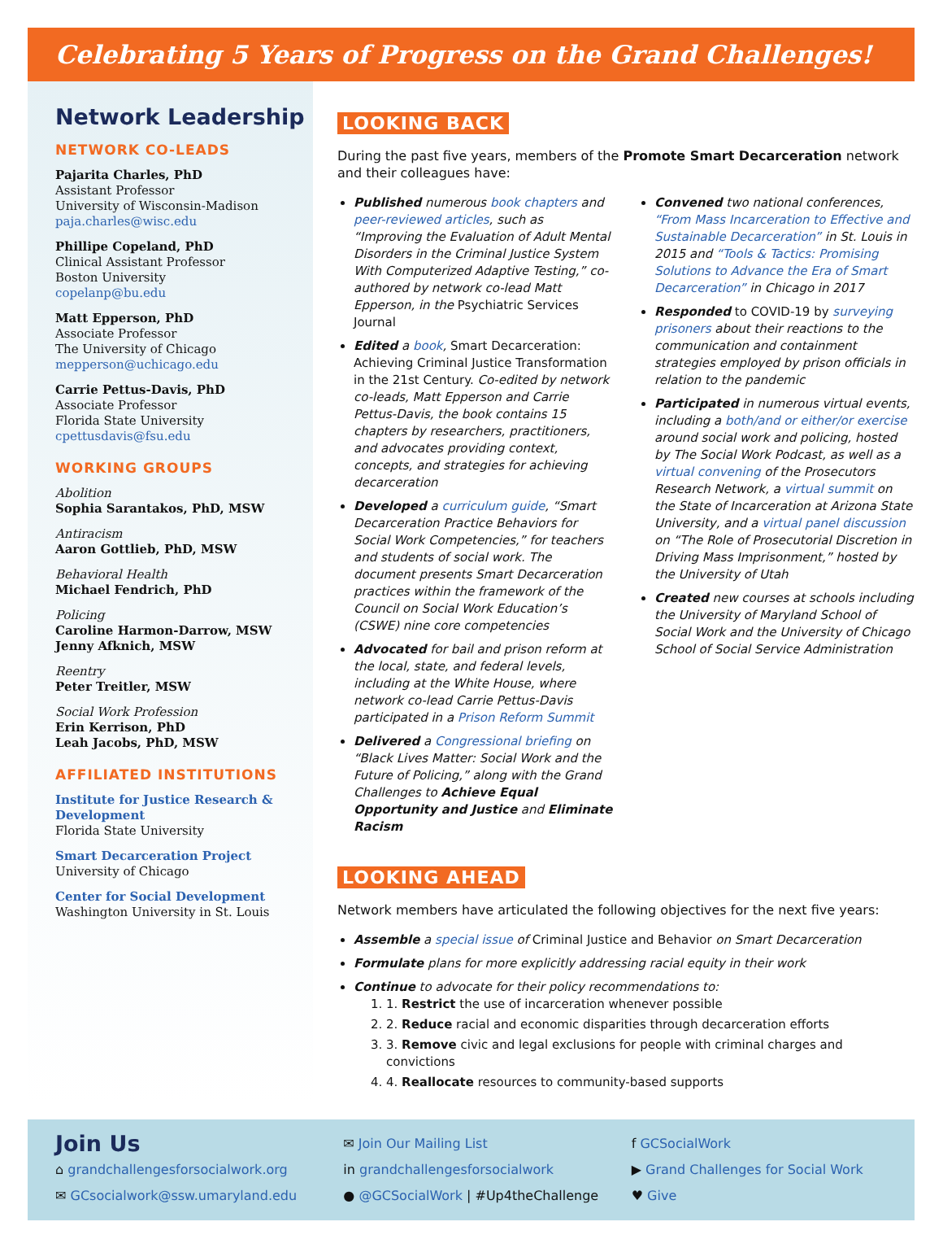Celebrating 5 Years of Progress on the Grand Challenges!
Network Leadership
NETWORK CO-LEADS
Pajarita Charles, PhD
Assistant Professor
University of Wisconsin-Madison
paja.charles@wisc.edu
Phillipe Copeland, PhD
Clinical Assistant Professor
Boston University
copelanp@bu.edu
Matt Epperson, PhD
Associate Professor
The University of Chicago
mepperson@uchicago.edu
Carrie Pettus-Davis, PhD
Associate Professor
Florida State University
cpettusdavis@fsu.edu
WORKING GROUPS
Abolition
Sophia Sarantakos, PhD, MSW
Antiracism
Aaron Gottlieb, PhD, MSW
Behavioral Health
Michael Fendrich, PhD
Policing
Caroline Harmon-Darrow, MSW
Jenny Afknich, MSW
Reentry
Peter Treitler, MSW
Social Work Profession
Erin Kerrison, PhD
Leah Jacobs, PhD, MSW
AFFILIATED INSTITUTIONS
Institute for Justice Research & Development
Florida State University
Smart Decarceration Project
University of Chicago
Center for Social Development
Washington University in St. Louis
LOOKING BACK
During the past five years, members of the Promote Smart Decarceration network and their colleagues have:
Published numerous book chapters and peer-reviewed articles, such as “Improving the Evaluation of Adult Mental Disorders in the Criminal Justice System With Computerized Adaptive Testing,” co-authored by network co-lead Matt Epperson, in the Psychiatric Services Journal
Edited a book, Smart Decarceration: Achieving Criminal Justice Transformation in the 21st Century. Co-edited by network co-leads, Matt Epperson and Carrie Pettus-Davis, the book contains 15 chapters by researchers, practitioners, and advocates providing context, concepts, and strategies for achieving decarceration
Developed a curriculum guide, “Smart Decarceration Practice Behaviors for Social Work Competencies,” for teachers and students of social work. The document presents Smart Decarceration practices within the framework of the Council on Social Work Education’s (CSWE) nine core competencies
Advocated for bail and prison reform at the local, state, and federal levels, including at the White House, where network co-lead Carrie Pettus-Davis participated in a Prison Reform Summit
Delivered a Congressional briefing on “Black Lives Matter: Social Work and the Future of Policing,” along with the Grand Challenges to Achieve Equal Opportunity and Justice and Eliminate Racism
Convened two national conferences, “From Mass Incarceration to Effective and Sustainable Decarceration” in St. Louis in 2015 and “Tools & Tactics: Promising Solutions to Advance the Era of Smart Decarceration” in Chicago in 2017
Responded to COVID-19 by surveying prisoners about their reactions to the communication and containment strategies employed by prison officials in relation to the pandemic
Participated in numerous virtual events, including a both/and or either/or exercise around social work and policing, hosted by The Social Work Podcast, as well as a virtual convening of the Prosecutors Research Network, a virtual summit on the State of Incarceration at Arizona State University, and a virtual panel discussion on “The Role of Prosecutorial Discretion in Driving Mass Imprisonment,” hosted by the University of Utah
Created new courses at schools including the University of Maryland School of Social Work and the University of Chicago School of Social Service Administration
LOOKING AHEAD
Network members have articulated the following objectives for the next five years:
Assemble a special issue of Criminal Justice and Behavior on Smart Decarceration
Formulate plans for more explicitly addressing racial equity in their work
Continue to advocate for their policy recommendations to:
1. 1. Restrict the use of incarceration whenever possible
2. 2. Reduce racial and economic disparities through decarceration efforts
3. 3. Remove civic and legal exclusions for people with criminal charges and convictions
4. 4. Reallocate resources to community-based supports
Join Us
⌂ grandchallengesforsocialwork.org
✉ GCsocialwork@ssw.umaryland.edu
✉ Join Our Mailing List
in grandchallengesforsocialwork
● @GCSocialWork | #Up4theChallenge
f GCSocialWork
▶ Grand Challenges for Social Work
♥ Give